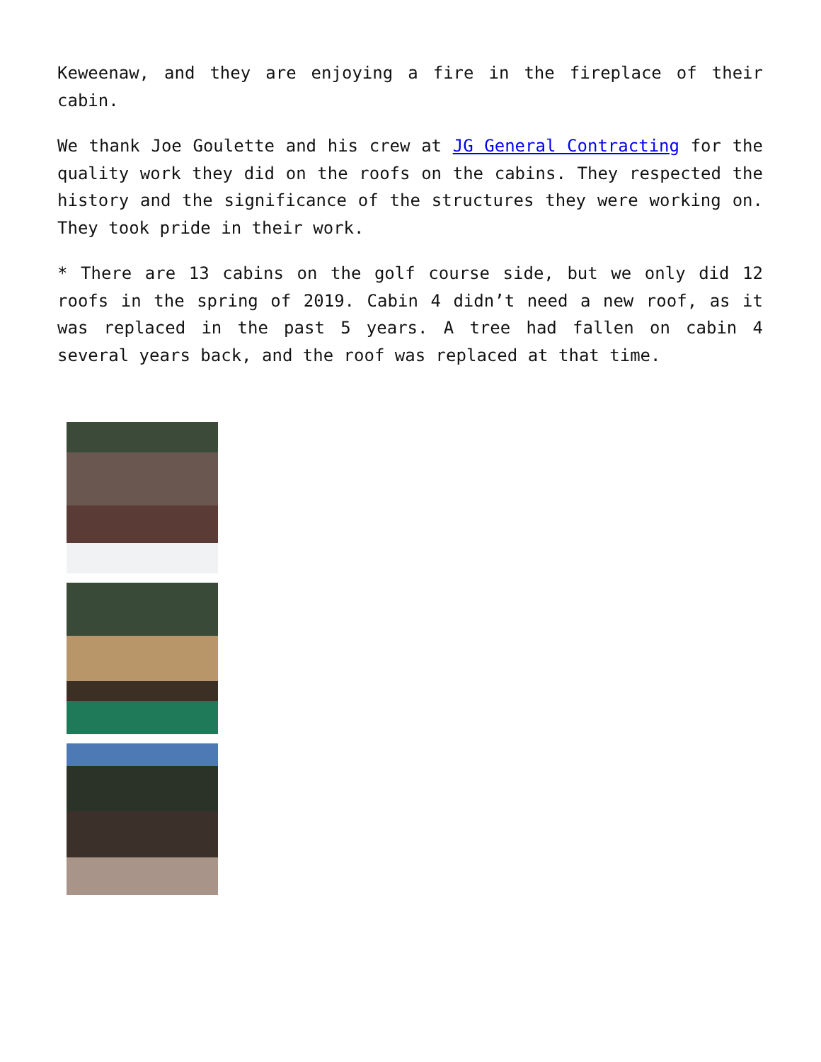Keweenaw, and they are enjoying a fire in the fireplace of their cabin.
We thank Joe Goulette and his crew at JG General Contracting for the quality work they did on the roofs on the cabins. They respected the history and the significance of the structures they were working on. They took pride in their work.
* There are 13 cabins on the golf course side, but we only did 12 roofs in the spring of 2019. Cabin 4 didn’t need a new roof, as it was replaced in the past 5 years. A tree had fallen on cabin 4 several years back, and the roof was replaced at that time.